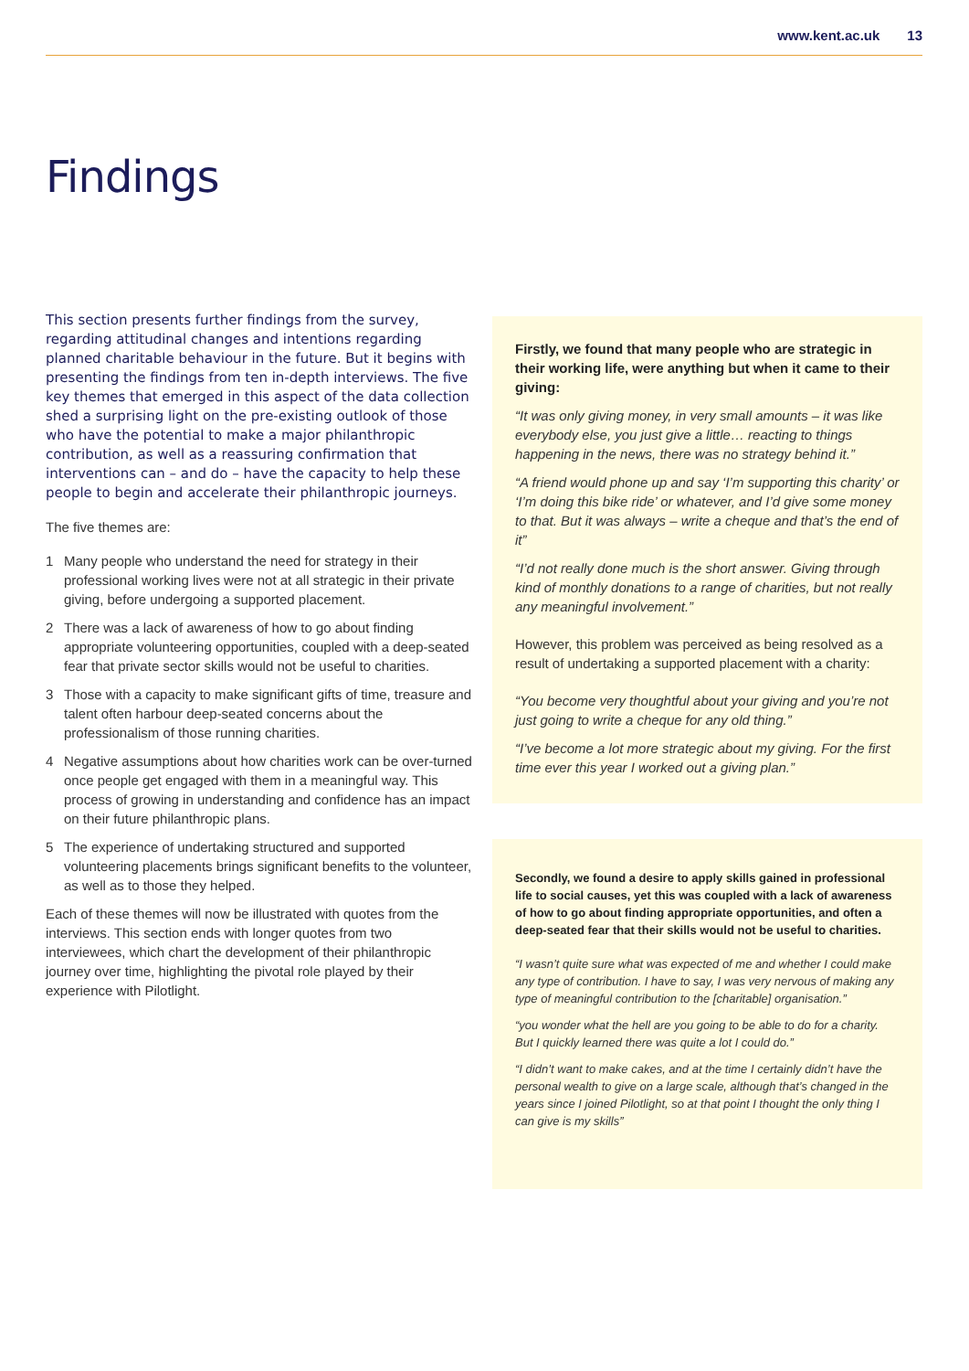www.kent.ac.uk 13
Findings
This section presents further findings from the survey, regarding attitudinal changes and intentions regarding planned charitable behaviour in the future. But it begins with presenting the findings from ten in-depth interviews. The five key themes that emerged in this aspect of the data collection shed a surprising light on the pre-existing outlook of those who have the potential to make a major philanthropic contribution, as well as a reassuring confirmation that interventions can – and do – have the capacity to help these people to begin and accelerate their philanthropic journeys.
The five themes are:
1 Many people who understand the need for strategy in their professional working lives were not at all strategic in their private giving, before undergoing a supported placement.
2 There was a lack of awareness of how to go about finding appropriate volunteering opportunities, coupled with a deep-seated fear that private sector skills would not be useful to charities.
3 Those with a capacity to make significant gifts of time, treasure and talent often harbour deep-seated concerns about the professionalism of those running charities.
4 Negative assumptions about how charities work can be over-turned once people get engaged with them in a meaningful way. This process of growing in understanding and confidence has an impact on their future philanthropic plans.
5 The experience of undertaking structured and supported volunteering placements brings significant benefits to the volunteer, as well as to those they helped.
Each of these themes will now be illustrated with quotes from the interviews. This section ends with longer quotes from two interviewees, which chart the development of their philanthropic journey over time, highlighting the pivotal role played by their experience with Pilotlight.
Firstly, we found that many people who are strategic in their working life, were anything but when it came to their giving:
“It was only giving money, in very small amounts – it was like everybody else, you just give a little… reacting to things happening in the news, there was no strategy behind it.”
“A friend would phone up and say ‘I’m supporting this charity’ or ‘I’m doing this bike ride’ or whatever, and I’d give some money to that. But it was always – write a cheque and that’s the end of it”
“I’d not really done much is the short answer. Giving through kind of monthly donations to a range of charities, but not really any meaningful involvement.”
However, this problem was perceived as being resolved as a result of undertaking a supported placement with a charity:
“You become very thoughtful about your giving and you’re not just going to write a cheque for any old thing.”
“I’ve become a lot more strategic about my giving. For the first time ever this year I worked out a giving plan.”
Secondly, we found a desire to apply skills gained in professional life to social causes, yet this was coupled with a lack of awareness of how to go about finding appropriate opportunities, and often a deep-seated fear that their skills would not be useful to charities.
“I wasn’t quite sure what was expected of me and whether I could make any type of contribution. I have to say, I was very nervous of making any type of meaningful contribution to the [charitable] organisation.”
“you wonder what the hell are you going to be able to do for a charity. But I quickly learned there was quite a lot I could do.”
“I didn’t want to make cakes, and at the time I certainly didn’t have the personal wealth to give on a large scale, although that’s changed in the years since I joined Pilotlight, so at that point I thought the only thing I can give is my skills”